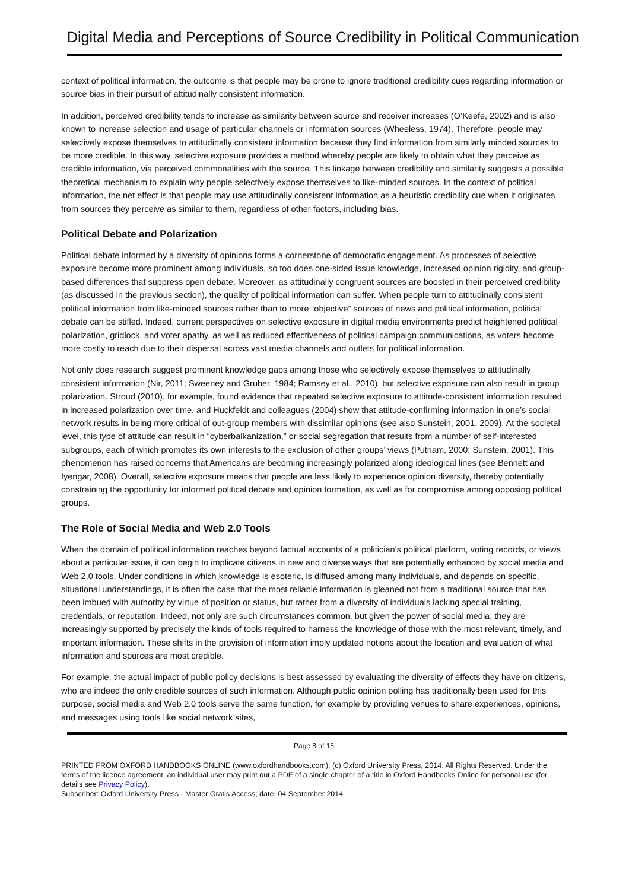Digital Media and Perceptions of Source Credibility in Political Communication
context of political information, the outcome is that people may be prone to ignore traditional credibility cues regarding information or source bias in their pursuit of attitudinally consistent information.
In addition, perceived credibility tends to increase as similarity between source and receiver increases (O’Keefe, 2002) and is also known to increase selection and usage of particular channels or information sources (Wheeless, 1974). Therefore, people may selectively expose themselves to attitudinally consistent information because they find information from similarly minded sources to be more credible. In this way, selective exposure provides a method whereby people are likely to obtain what they perceive as credible information, via perceived commonalities with the source. This linkage between credibility and similarity suggests a possible theoretical mechanism to explain why people selectively expose themselves to like-minded sources. In the context of political information, the net effect is that people may use attitudinally consistent information as a heuristic credibility cue when it originates from sources they perceive as similar to them, regardless of other factors, including bias.
Political Debate and Polarization
Political debate informed by a diversity of opinions forms a cornerstone of democratic engagement. As processes of selective exposure become more prominent among individuals, so too does one-sided issue knowledge, increased opinion rigidity, and group-based differences that suppress open debate. Moreover, as attitudinally congruent sources are boosted in their perceived credibility (as discussed in the previous section), the quality of political information can suffer. When people turn to attitudinally consistent political information from like-minded sources rather than to more “objective” sources of news and political information, political debate can be stifled. Indeed, current perspectives on selective exposure in digital media environments predict heightened political polarization, gridlock, and voter apathy, as well as reduced effectiveness of political campaign communications, as voters become more costly to reach due to their dispersal across vast media channels and outlets for political information.
Not only does research suggest prominent knowledge gaps among those who selectively expose themselves to attitudinally consistent information (Nir, 2011; Sweeney and Gruber, 1984; Ramsey et al., 2010), but selective exposure can also result in group polarization. Stroud (2010), for example, found evidence that repeated selective exposure to attitude-consistent information resulted in increased polarization over time, and Huckfeldt and colleagues (2004) show that attitude-confirming information in one’s social network results in being more critical of out-group members with dissimilar opinions (see also Sunstein, 2001, 2009). At the societal level, this type of attitude can result in “cyberbalkanization,” or social segregation that results from a number of self-interested subgroups, each of which promotes its own interests to the exclusion of other groups’ views (Putnam, 2000; Sunstein, 2001). This phenomenon has raised concerns that Americans are becoming increasingly polarized along ideological lines (see Bennett and Iyengar, 2008). Overall, selective exposure means that people are less likely to experience opinion diversity, thereby potentially constraining the opportunity for informed political debate and opinion formation, as well as for compromise among opposing political groups.
The Role of Social Media and Web 2.0 Tools
When the domain of political information reaches beyond factual accounts of a politician’s political platform, voting records, or views about a particular issue, it can begin to implicate citizens in new and diverse ways that are potentially enhanced by social media and Web 2.0 tools. Under conditions in which knowledge is esoteric, is diffused among many individuals, and depends on specific, situational understandings, it is often the case that the most reliable information is gleaned not from a traditional source that has been imbued with authority by virtue of position or status, but rather from a diversity of individuals lacking special training, credentials, or reputation. Indeed, not only are such circumstances common, but given the power of social media, they are increasingly supported by precisely the kinds of tools required to harness the knowledge of those with the most relevant, timely, and important information. These shifts in the provision of information imply updated notions about the location and evaluation of what information and sources are most credible.
For example, the actual impact of public policy decisions is best assessed by evaluating the diversity of effects they have on citizens, who are indeed the only credible sources of such information. Although public opinion polling has traditionally been used for this purpose, social media and Web 2.0 tools serve the same function, for example by providing venues to share experiences, opinions, and messages using tools like social network sites,
Page 8 of 15
PRINTED FROM OXFORD HANDBOOKS ONLINE (www.oxfordhandbooks.com). (c) Oxford University Press, 2014. All Rights Reserved. Under the terms of the licence agreement, an individual user may print out a PDF of a single chapter of a title in Oxford Handbooks Online for personal use (for details see Privacy Policy).
Subscriber: Oxford University Press - Master Gratis Access; date: 04 September 2014